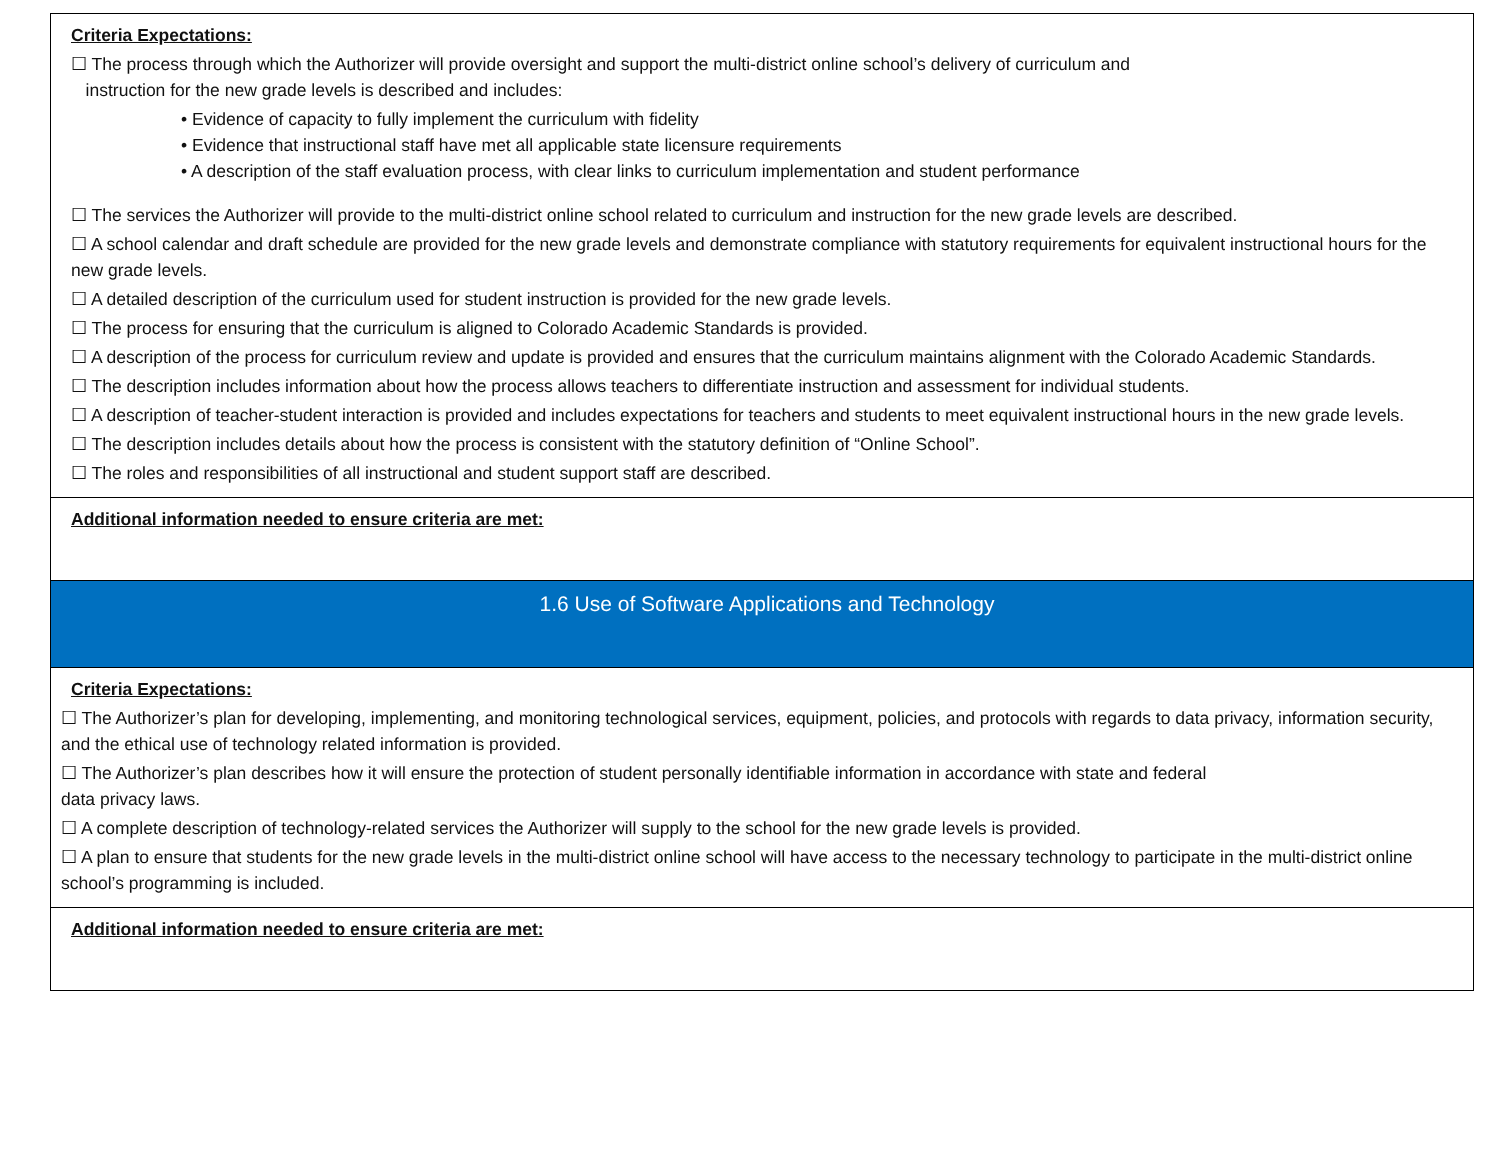| Criteria Expectations: ☐ The process through which the Authorizer will provide oversight and support the multi-district online school’s delivery of curriculum and instruction for the new grade levels is described and includes: • Evidence of capacity to fully implement the curriculum with fidelity • Evidence that instructional staff have met all applicable state licensure requirements • A description of the staff evaluation process, with clear links to curriculum implementation and student performance ☐ The services the Authorizer will provide to the multi-district online school related to curriculum and instruction for the new grade levels are described. ☐ A school calendar and draft schedule are provided for the new grade levels and demonstrate compliance with statutory requirements for equivalent instructional hours for the new grade levels. ☐ A detailed description of the curriculum used for student instruction is provided for the new grade levels. ☐ The process for ensuring that the curriculum is aligned to Colorado Academic Standards is provided. ☐ A description of the process for curriculum review and update is provided and ensures that the curriculum maintains alignment with the Colorado Academic Standards. ☐ The description includes information about how the process allows teachers to differentiate instruction and assessment for individual students. ☐ A description of teacher-student interaction is provided and includes expectations for teachers and students to meet equivalent instructional hours in the new grade levels. ☐ The description includes details about how the process is consistent with the statutory definition of “Online School”. ☐ The roles and responsibilities of all instructional and student support staff are described. |
| Additional information needed to ensure criteria are met: |
| 1.6 Use of Software Applications and Technology |
| Criteria Expectations: ☐ The Authorizer’s plan for developing, implementing, and monitoring technological services, equipment, policies, and protocols with regards to data privacy, information security, and the ethical use of technology related information is provided. ☐ The Authorizer’s plan describes how it will ensure the protection of student personally identifiable information in accordance with state and federal data privacy laws. ☐ A complete description of technology-related services the Authorizer will supply to the school for the new grade levels is provided. ☐ A plan to ensure that students for the new grade levels in the multi-district online school will have access to the necessary technology to participate in the multi-district online school’s programming is included. |
| Additional information needed to ensure criteria are met: |